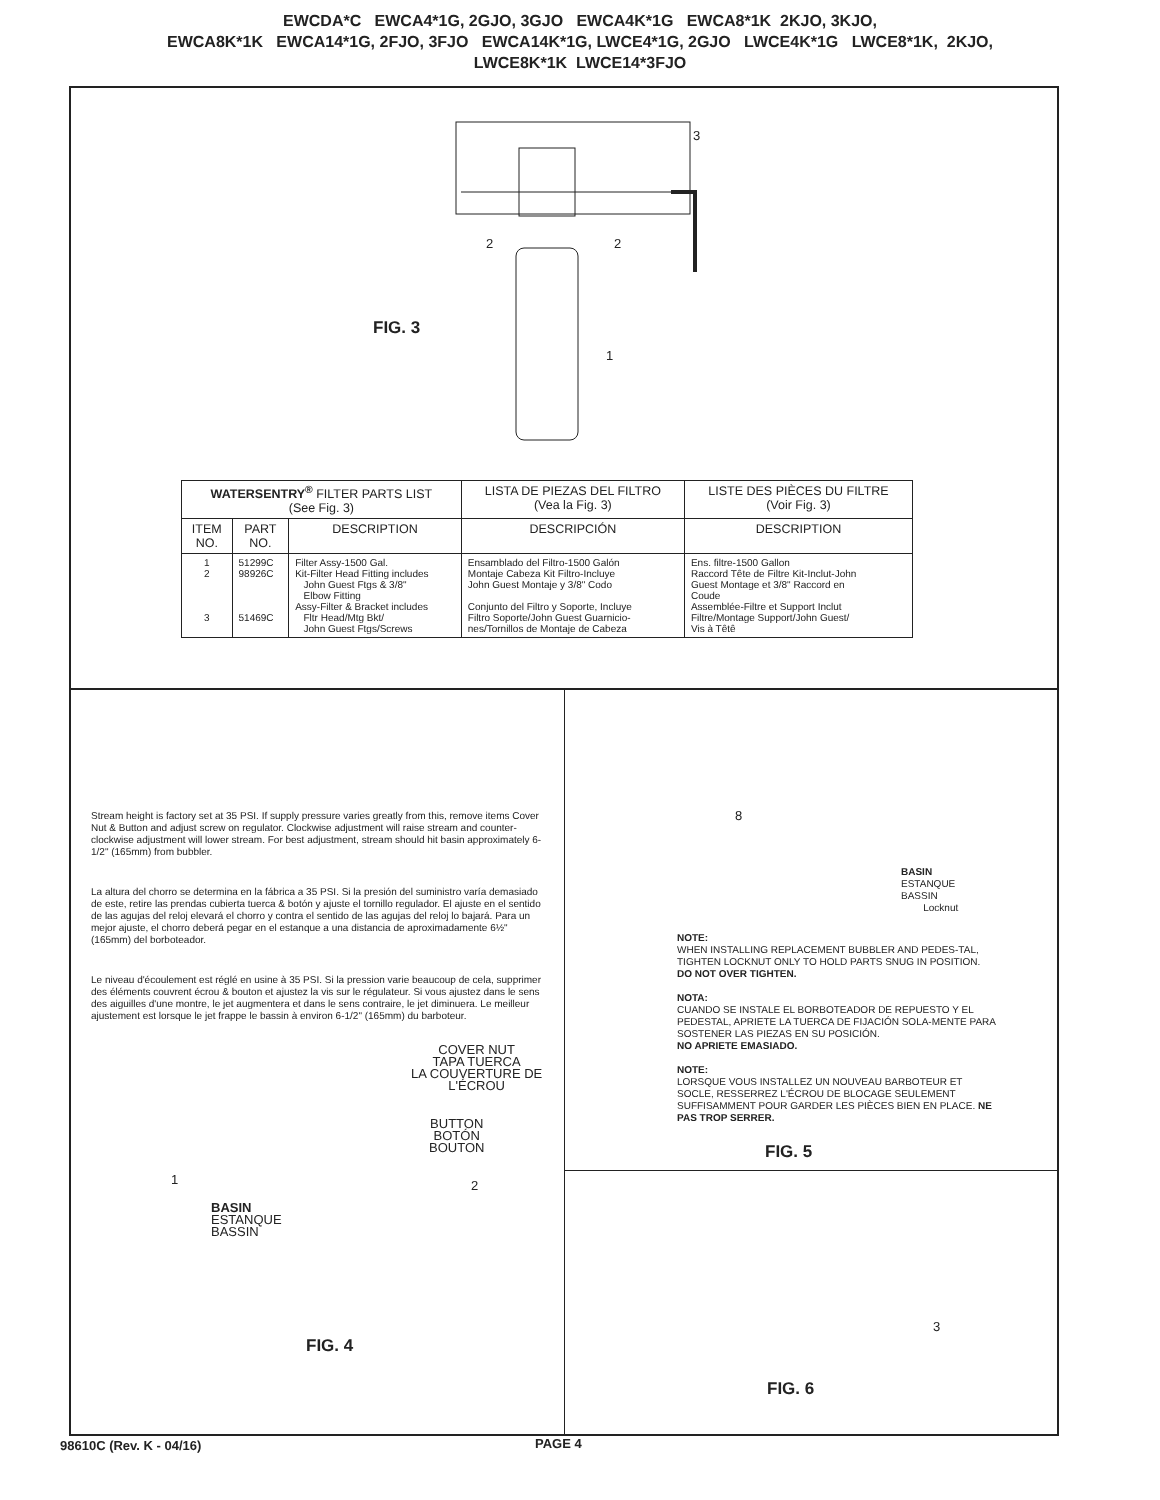EWCDA*C EWCA4*1G, 2GJO, 3GJO EWCA4K*1G EWCA8*1K 2KJO, 3KJO,
EWCA8K*1K EWCA14*1G, 2FJO, 3FJO EWCA14K*1G, LWCE4*1G, 2GJO LWCE4K*1G LWCE8*1K, 2KJO,
LWCE8K*1K LWCE14*3FJO
3
2 2
1
FIG. 3
| WATERSENTRY<sup>®</sup> FILTER PARTS LIST (See Fig. 3) | | | LISTA DE PIEZAS DEL FILTRO (Vea la Fig. 3) | LISTE DES PIÈCES DU FILTRE (Voir Fig. 3) |
| --- | --- | --- | --- | --- |
| ITEM NO. | PART NO. | DESCRIPTION | DESCRIPCIÓN | DESCRIPTION |
| 1 2 3 | 51299C 98926C 51469C | Filter Assy-1500 Gal. Kit-Filter Head Fitting includes John Guest Ftgs & 3/8" Elbow Fitting Assy-Filter & Bracket includes Fltr Head/Mtg Bkt/ John Guest Ftgs/Screws | Ensamblado del Filtro-1500 Galón Montaje Cabeza Kit Filtro-Incluye John Guest Montaje y 3/8" Codo Conjunto del Filtro y Soporte, Incluye Filtro Soporte/John Guest Guarnicio- nes/Tornillos de Montaje de Cabeza | Ens. filtre-1500 Gallon Raccord Tête de Filtre Kit-Inclut-John Guest Montage et 3/8" Raccord en Coude Assemblée-Filtre et Support Inclut Filtre/Montage Support/John Guest/ Vis à Têtê |
Stream height is factory set at 35 PSI. If supply pressure varies greatly from this, remove items Cover Nut & Button and adjust screw on regulator. Clockwise adjustment will raise stream and counter-clockwise adjustment will lower stream. For best adjustment, stream should hit basin approximately 6-1/2" (165mm) from bubbler.
La altura del chorro se determina en la fábrica a 35 PSI. Si la presión del suministro varía demasiado de este, retire las prendas cubierta tuerca & botón y ajuste el tornillo regulador. El ajuste en el sentido de las agujas del reloj elevará el chorro y contra el sentido de las agujas del reloj lo bajará. Para un mejor ajuste, el chorro deberá pegar en el estanque a una distancia de aproximadamente 6½" (165mm) del borboteador.
Le niveau d'écoulement est réglé en usine à 35 PSI. Si la pression varie beaucoup de cela, supprimer des éléments couvrent écrou & bouton et ajustez la vis sur le régulateur. Si vous ajustez dans le sens des aiguilles d'une montre, le jet augmentera et dans le sens contraire, le jet diminuera. Le meilleur ajustement est lorsque le jet frappe le bassin à environ 6-1/2" (165mm) du barboteur.
COVER NUT
TAPA TUERCA
LA COUVERTURE DE
L'ÉCROU
BUTTON
BOTÓN
BOUTON
2
1
BASIN
ESTANQUE
BASSIN
FIG. 4
8
BASIN
ESTANQUE
BASSIN
Locknut
NOTE:
WHEN INSTALLING REPLACEMENT BUBBLER AND PEDES-TAL, TIGHTEN LOCKNUT ONLY TO HOLD PARTS SNUG IN POSITION. DO NOT OVER TIGHTEN.
NOTA:
CUANDO SE INSTALE EL BORBOTEADOR DE REPUESTO Y EL PEDESTAL, APRIETE LA TUERCA DE FIJACIÓN SOLA-MENTE PARA SOSTENER LAS PIEZAS EN SU POSICIÓN.
NO APRIETE EMASIADO.
NOTE:
LORSQUE VOUS INSTALLEZ UN NOUVEAU BARBOTEUR ET SOCLE, RESSERREZ L'ÉCROU DE BLOCAGE SEULEMENT SUFFISAMMENT POUR GARDER LES PIÈCES BIEN EN PLACE. NE PAS TROP SERRER.
FIG. 5
3
FIG. 6
98610C (Rev. K - 04/16) PAGE 4